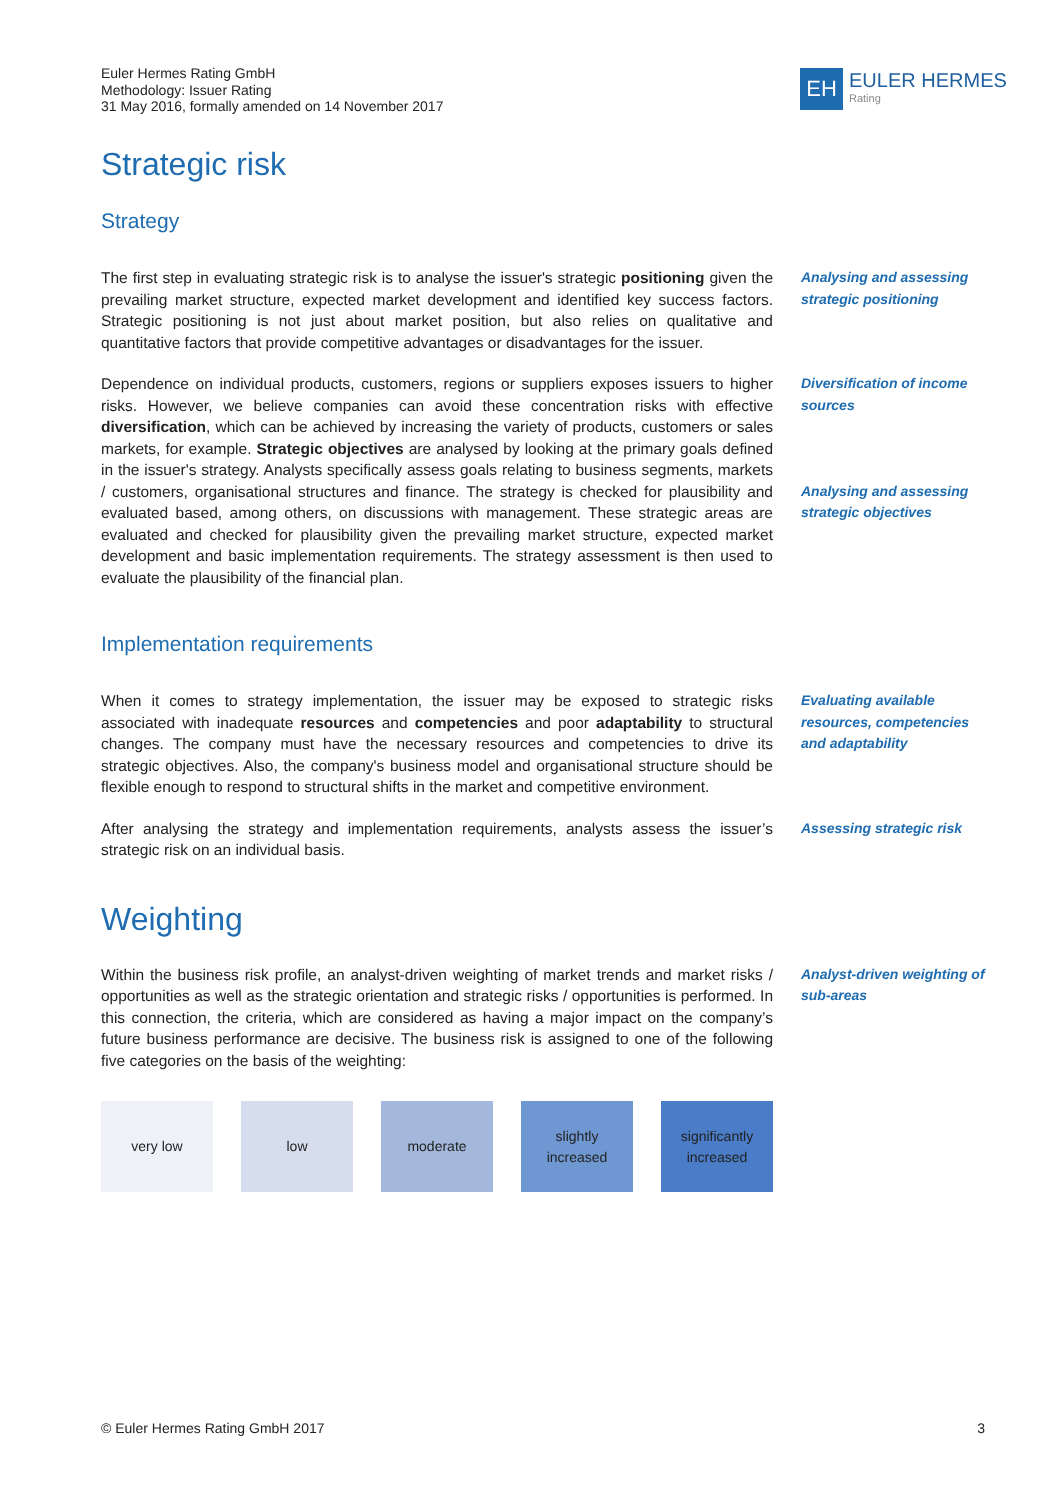Euler Hermes Rating GmbH
Methodology: Issuer Rating
31 May 2016, formally amended on 14 November 2017
EH
EULER HERMES
Rating
Strategic risk
Strategy
The first step in evaluating strategic risk is to analyse the issuer's strategic positioning given the prevailing market structure, expected market development and identified key success factors. Strategic positioning is not just about market position, but also relies on qualitative and quantitative factors that provide competitive advantages or disadvantages for the issuer.
Analysing and assessing strategic positioning
Dependence on individual products, customers, regions or suppliers exposes issuers to higher risks. However, we believe companies can avoid these concentration risks with effective diversification, which can be achieved by increasing the variety of products, customers or sales markets, for example. Strategic objectives are analysed by looking at the primary goals defined in the issuer's strategy. Analysts specifically assess goals relating to business segments, markets / customers, organisational structures and finance. The strategy is checked for plausibility and evaluated based, among others, on discussions with management. These strategic areas are evaluated and checked for plausibility given the prevailing market structure, expected market development and basic implementation requirements. The strategy assessment is then used to evaluate the plausibility of the financial plan.
Diversification of income sources
Analysing and assessing strategic objectives
Implementation requirements
When it comes to strategy implementation, the issuer may be exposed to strategic risks associated with inadequate resources and competencies and poor adaptability to structural changes. The company must have the necessary resources and competencies to drive its strategic objectives. Also, the company's business model and organisational structure should be flexible enough to respond to structural shifts in the market and competitive environment.
Evaluating available resources, competencies and adaptability
After analysing the strategy and implementation requirements, analysts assess the issuer’s strategic risk on an individual basis.
Assessing strategic risk
Weighting
Within the business risk profile, an analyst-driven weighting of market trends and market risks / opportunities as well as the strategic orientation and strategic risks / opportunities is performed. In this connection, the criteria, which are considered as having a major impact on the company’s future business performance are decisive. The business risk is assigned to one of the following five categories on the basis of the weighting:
Analyst-driven weighting of sub-areas
very low low moderate slightly
increased
significantly
increased
© Euler Hermes Rating GmbH 2017 3